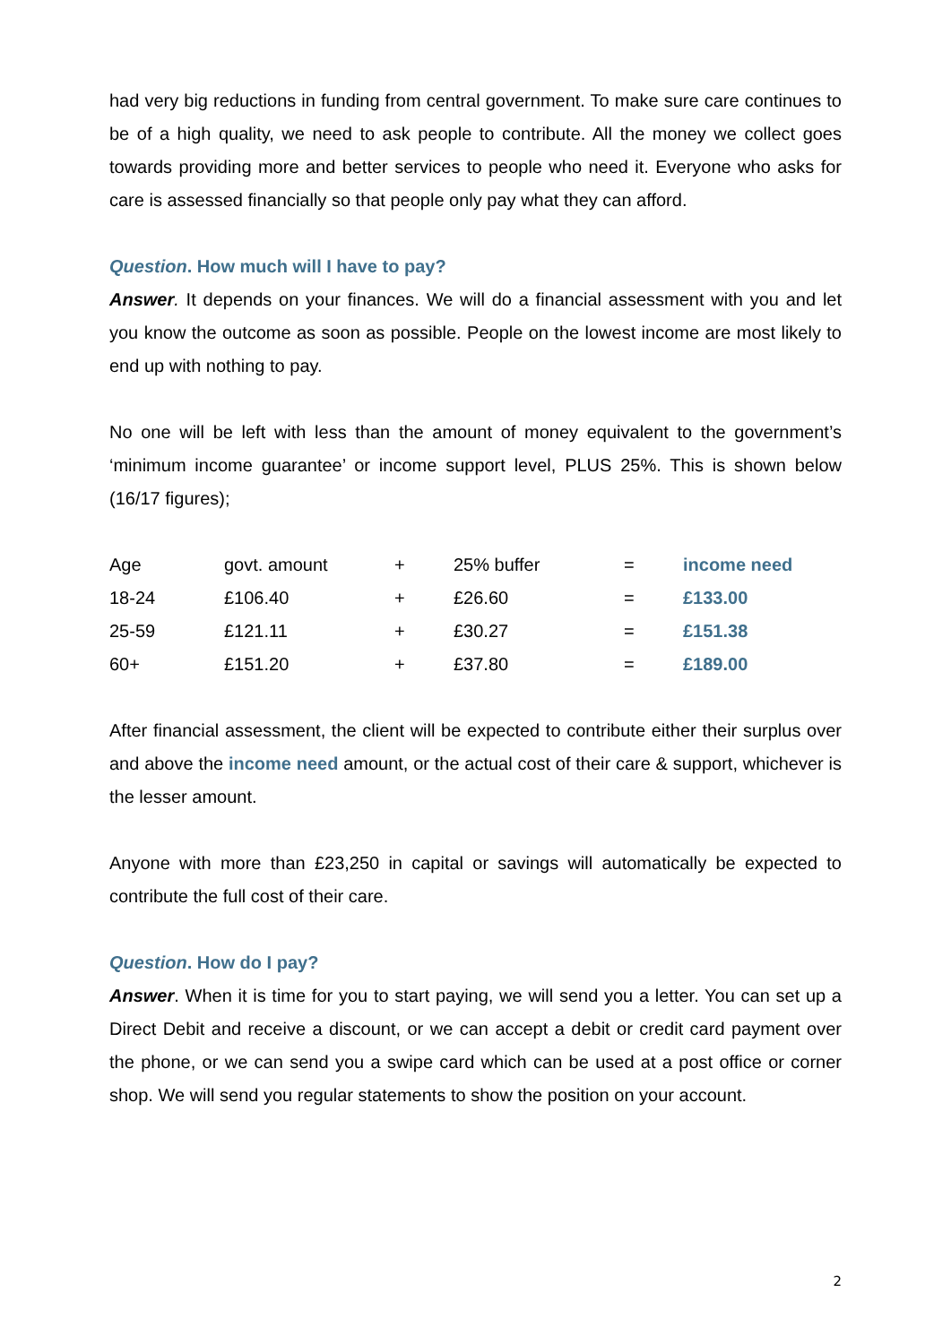had very big reductions in funding from central government. To make sure care continues to be of a high quality, we need to ask people to contribute. All the money we collect goes towards providing more and better services to people who need it. Everyone who asks for care is assessed financially so that people only pay what they can afford.
Question. How much will I have to pay?
Answer. It depends on your finances. We will do a financial assessment with you and let you know the outcome as soon as possible. People on the lowest income are most likely to end up with nothing to pay.
No one will be left with less than the amount of money equivalent to the government’s ‘minimum income guarantee’ or income support level, PLUS 25%. This is shown below (16/17 figures);
| Age | govt. amount | + | 25% buffer | = | income need |
| 18-24 | £106.40 | + | £26.60 | = | £133.00 |
| 25-59 | £121.11 | + | £30.27 | = | £151.38 |
| 60+ | £151.20 | + | £37.80 | = | £189.00 |
After financial assessment, the client will be expected to contribute either their surplus over and above the income need amount, or the actual cost of their care & support, whichever is the lesser amount.
Anyone with more than £23,250 in capital or savings will automatically be expected to contribute the full cost of their care.
Question. How do I pay?
Answer. When it is time for you to start paying, we will send you a letter. You can set up a Direct Debit and receive a discount, or we can accept a debit or credit card payment over the phone, or we can send you a swipe card which can be used at a post office or corner shop. We will send you regular statements to show the position on your account.
2